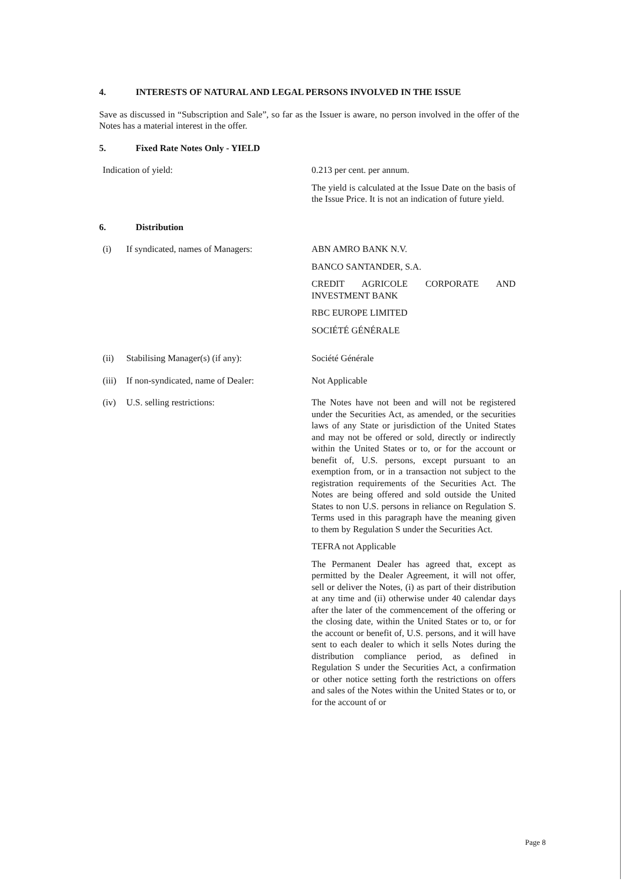4. INTERESTS OF NATURAL AND LEGAL PERSONS INVOLVED IN THE ISSUE
Save as discussed in “Subscription and Sale”, so far as the Issuer is aware, no person involved in the offer of the Notes has a material interest in the offer.
5. Fixed Rate Notes Only - YIELD
Indication of yield: 0.213 per cent. per annum.
The yield is calculated at the Issue Date on the basis of the Issue Price. It is not an indication of future yield.
6. Distribution
(i) If syndicated, names of Managers: ABN AMRO BANK N.V.
BANCO SANTANDER, S.A.
CREDIT AGRICOLE CORPORATE AND INVESTMENT BANK
RBC EUROPE LIMITED
SOCIÉTÉ GÉNÉRALE
(ii) Stabilising Manager(s) (if any): Société Générale
(iii) If non-syndicated, name of Dealer:
Not Applicable
(iv) U.S. selling restrictions: The Notes have not been and will not be registered under the Securities Act, as amended, or the securities laws of any State or jurisdiction of the United States and may not be offered or sold, directly or indirectly within the United States or to, or for the account or benefit of, U.S. persons, except pursuant to an exemption from, or in a transaction not subject to the registration requirements of the Securities Act. The Notes are being offered and sold outside the United States to non U.S. persons in reliance on Regulation S. Terms used in this paragraph have the meaning given to them by Regulation S under the Securities Act.
TEFRA not Applicable
The Permanent Dealer has agreed that, except as permitted by the Dealer Agreement, it will not offer, sell or deliver the Notes, (i) as part of their distribution at any time and (ii) otherwise under 40 calendar days after the later of the commencement of the offering or the closing date, within the United States or to, or for the account or benefit of, U.S. persons, and it will have sent to each dealer to which it sells Notes during the distribution compliance period, as defined in Regulation S under the Securities Act, a confirmation or other notice setting forth the restrictions on offers and sales of the Notes within the United States or to, or for the account of or
Page 8